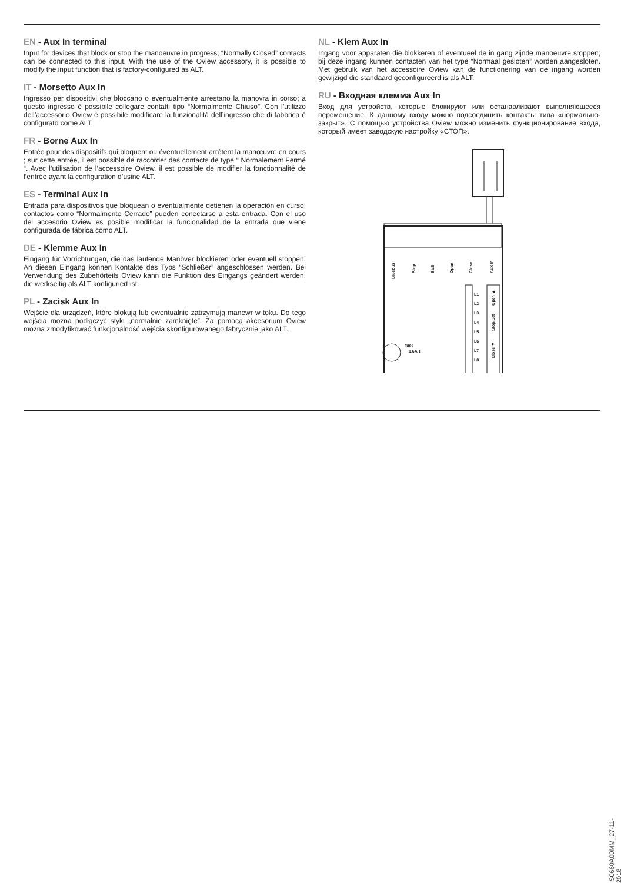EN - Aux In terminal
Input for devices that block or stop the manoeuvre in progress; “Normally Closed” contacts can be connected to this input. With the use of the Oview accessory, it is possible to modify the input function that is factory-configured as ALT.
IT - Morsetto Aux In
Ingresso per dispositivi che bloccano o eventualmente arrestano la manovra in corso; a questo ingresso è possibile collegare contatti tipo “Normalmente Chiuso”. Con l’utilizzo dell’accessorio Oview è possibile modificare la funzionalità dell’ingresso che di fabbrica è configurato come ALT.
FR - Borne Aux In
Entrée pour des dispositifs qui bloquent ou éventuellement arrêtent la manœuvre en cours ; sur cette entrée, il est possible de raccorder des contacts de type “ Normalement Fermé “. Avec l’utilisation de l’accessoire Oview, il est possible de modifier la fonctionnalité de l’entrée ayant la configuration d’usine ALT.
ES - Terminal Aux In
Entrada para dispositivos que bloquean o eventualmente detienen la operación en curso; contactos como “Normalmente Cerrado” pueden conectarse a esta entrada. Con el uso del accesorio Oview es posible modificar la funcionalidad de la entrada que viene configurada de fábrica como ALT.
DE - Klemme Aux In
Eingang für Vorrichtungen, die das laufende Manöver blockieren oder eventuell stoppen. An diesen Eingang können Kontakte des Typs “Schließer” angeschlossen werden. Bei Verwendung des Zubehörteils Oview kann die Funktion des Eingangs geändert werden, die werkseitig als ALT konfiguriert ist.
PL - Zacisk Aux In
Wejście dla urządzeń, które blokują lub ewentualnie zatrzymują manewr w toku. Do tego wejścia można podłączyć styki „normalnie zamknięte”. Za pomocą akcesorium Oview można zmodyfikować funkcjonalność wejścia skonfigurowanego fabrycznie jako ALT.
NL - Klem Aux In
Ingang voor apparaten die blokkeren of eventueel de in gang zijnde manoeuvre stoppen; bij deze ingang kunnen contacten van het type “Normaal gesloten” worden aangesloten. Met gebruik van het accessoire Oview kan de functionering van de ingang worden gewijzigd die standaard geconfigureerd is als ALT.
RU - Входная клемма Aux In
Вход для устройств, которые блокируют или останавливают выполняющееся перемещение. К данному входу можно подсоединить контакты типа «нормально-закрыт». С помощью устройства Oview можно изменить функционирование входа, который имеет заводскую настройку «СТОП».
Bluebus
Stop
SbS
Open
Close
Aux In
L1
L2
L3
L4
L5
L6
L7
L8
Open ▲
Stop/Set
Close ▼
fuse
1.6A T
IS0660A00MM_27-11-2018